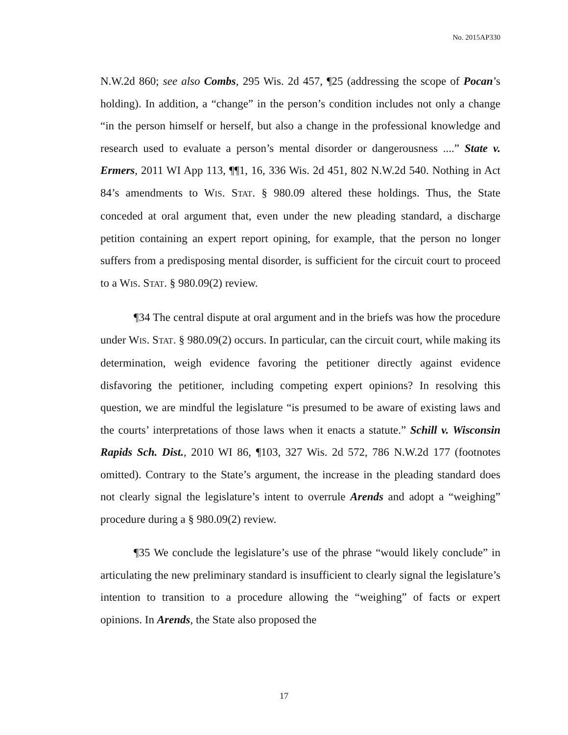No. 2015AP330
N.W.2d 860; see also Combs, 295 Wis. 2d 457, ¶25 (addressing the scope of Pocan’s holding). In addition, a “change” in the person’s condition includes not only a change “in the person himself or herself, but also a change in the professional knowledge and research used to evaluate a person’s mental disorder or dangerousness ....” State v. Ermers, 2011 WI App 113, ¶¶1, 16, 336 Wis. 2d 451, 802 N.W.2d 540. Nothing in Act 84’s amendments to WIS. STAT. § 980.09 altered these holdings. Thus, the State conceded at oral argument that, even under the new pleading standard, a discharge petition containing an expert report opining, for example, that the person no longer suffers from a predisposing mental disorder, is sufficient for the circuit court to proceed to a WIS. STAT. § 980.09(2) review.
¶34 The central dispute at oral argument and in the briefs was how the procedure under WIS. STAT. § 980.09(2) occurs. In particular, can the circuit court, while making its determination, weigh evidence favoring the petitioner directly against evidence disfavoring the petitioner, including competing expert opinions? In resolving this question, we are mindful the legislature “is presumed to be aware of existing laws and the courts’ interpretations of those laws when it enacts a statute.” Schill v. Wisconsin Rapids Sch. Dist., 2010 WI 86, ¶103, 327 Wis. 2d 572, 786 N.W.2d 177 (footnotes omitted). Contrary to the State’s argument, the increase in the pleading standard does not clearly signal the legislature’s intent to overrule Arends and adopt a “weighing” procedure during a § 980.09(2) review.
¶35 We conclude the legislature’s use of the phrase “would likely conclude” in articulating the new preliminary standard is insufficient to clearly signal the legislature’s intention to transition to a procedure allowing the “weighing” of facts or expert opinions. In Arends, the State also proposed the
17